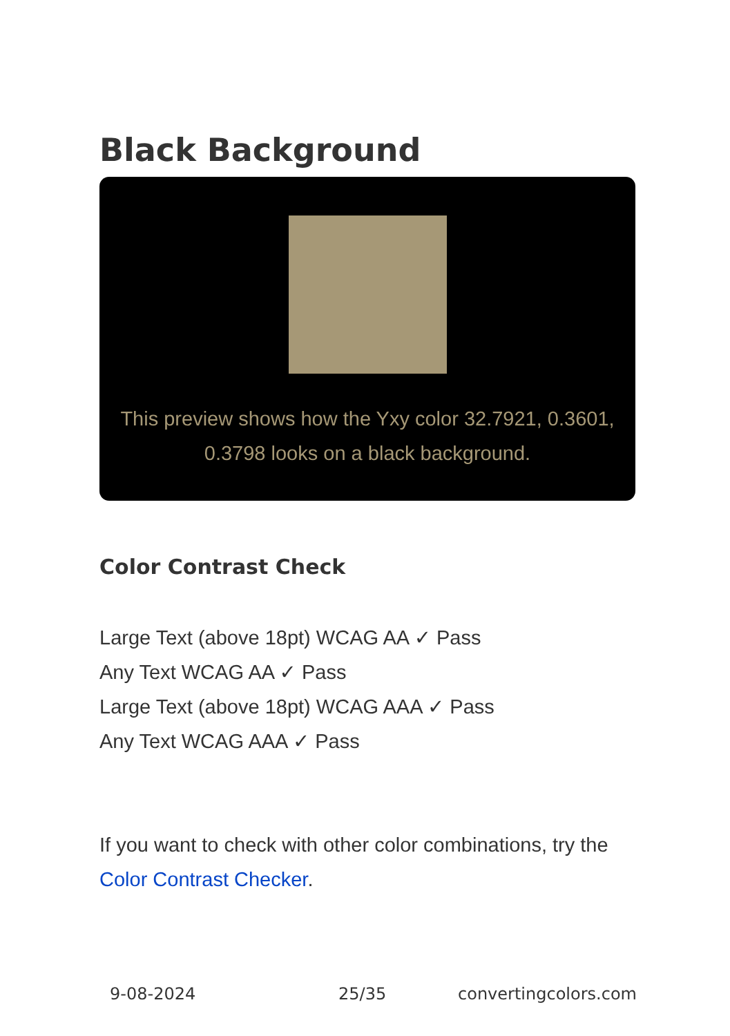Black Background
This preview shows how the Yxy color 32.7921, 0.3601, 0.3798 looks on a black background.
Color Contrast Check
Large Text (above 18pt) WCAG AA ✓ Pass
Any Text WCAG AA ✓ Pass
Large Text (above 18pt) WCAG AAA ✓ Pass
Any Text WCAG AAA ✓ Pass
If you want to check with other color combinations, try the Color Contrast Checker.
9-08-2024 25/35 convertingcolors.com